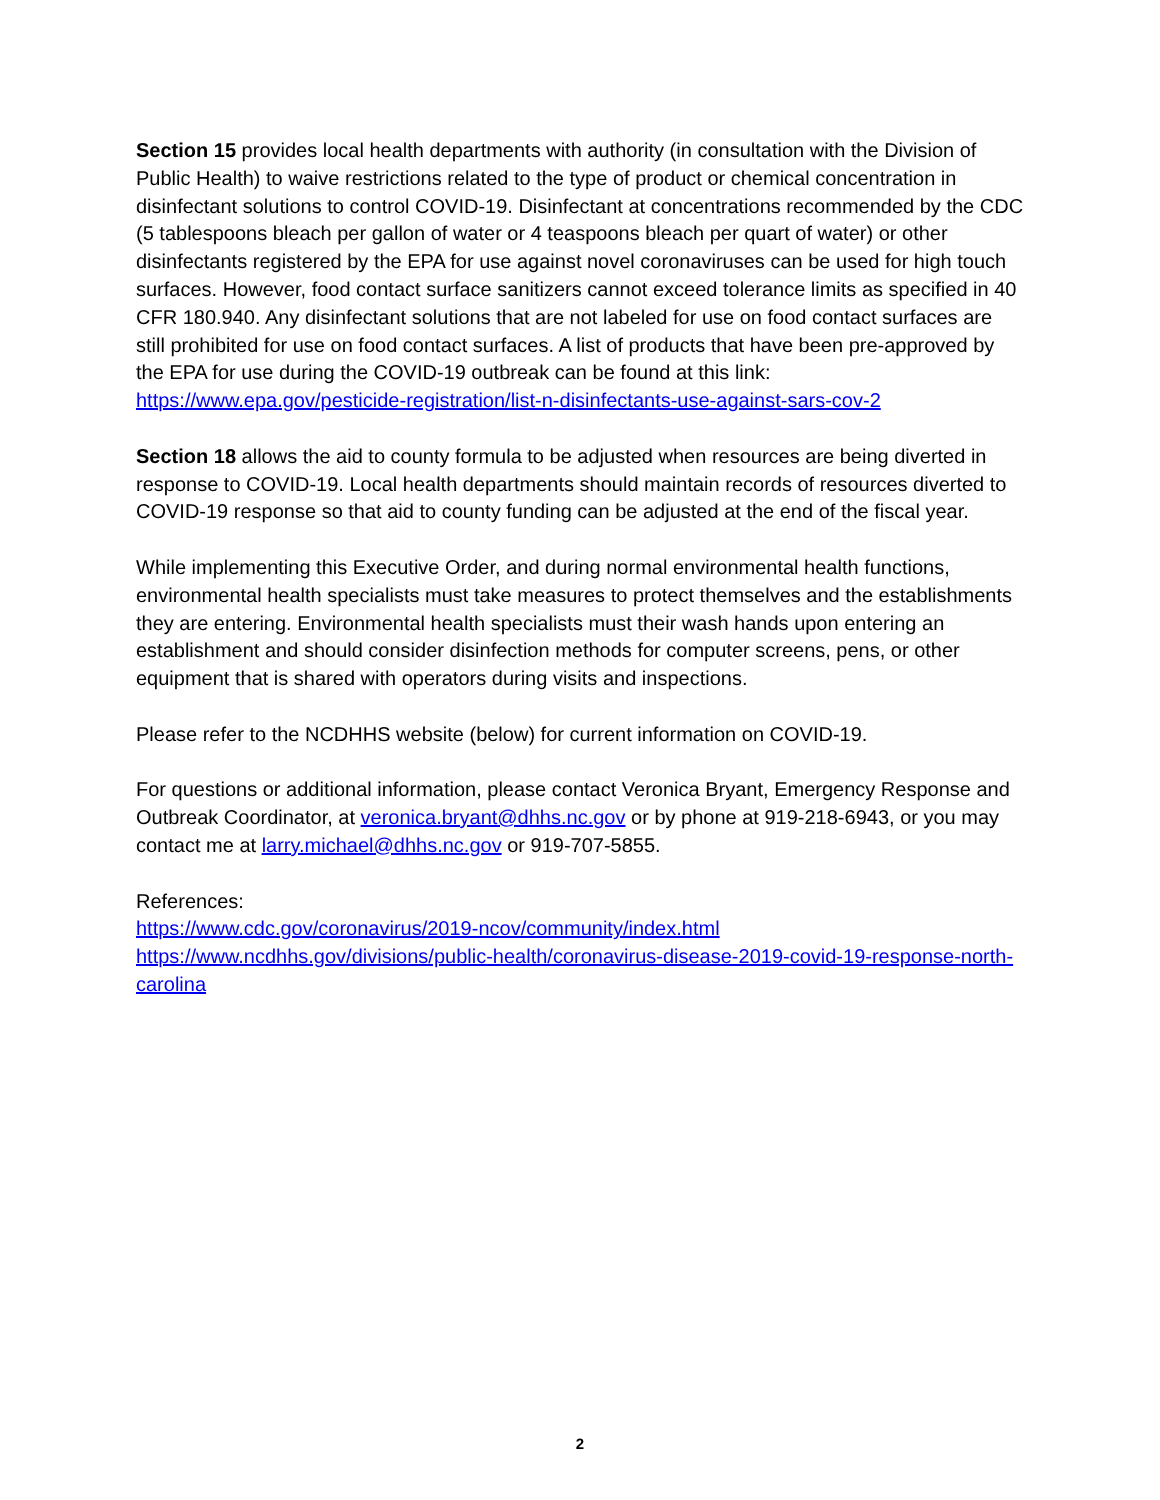Section 15 provides local health departments with authority (in consultation with the Division of Public Health) to waive restrictions related to the type of product or chemical concentration in disinfectant solutions to control COVID-19. Disinfectant at concentrations recommended by the CDC (5 tablespoons bleach per gallon of water or 4 teaspoons bleach per quart of water) or other disinfectants registered by the EPA for use against novel coronaviruses can be used for high touch surfaces. However, food contact surface sanitizers cannot exceed tolerance limits as specified in 40 CFR 180.940. Any disinfectant solutions that are not labeled for use on food contact surfaces are still prohibited for use on food contact surfaces. A list of products that have been pre-approved by the EPA for use during the COVID-19 outbreak can be found at this link: https://www.epa.gov/pesticide-registration/list-n-disinfectants-use-against-sars-cov-2
Section 18 allows the aid to county formula to be adjusted when resources are being diverted in response to COVID-19. Local health departments should maintain records of resources diverted to COVID-19 response so that aid to county funding can be adjusted at the end of the fiscal year.
While implementing this Executive Order, and during normal environmental health functions, environmental health specialists must take measures to protect themselves and the establishments they are entering. Environmental health specialists must their wash hands upon entering an establishment and should consider disinfection methods for computer screens, pens, or other equipment that is shared with operators during visits and inspections.
Please refer to the NCDHHS website (below) for current information on COVID-19.
For questions or additional information, please contact Veronica Bryant, Emergency Response and Outbreak Coordinator, at veronica.bryant@dhhs.nc.gov or by phone at 919-218-6943, or you may contact me at larry.michael@dhhs.nc.gov or 919-707-5855.
References:
https://www.cdc.gov/coronavirus/2019-ncov/community/index.html
https://www.ncdhhs.gov/divisions/public-health/coronavirus-disease-2019-covid-19-response-north-carolina
2